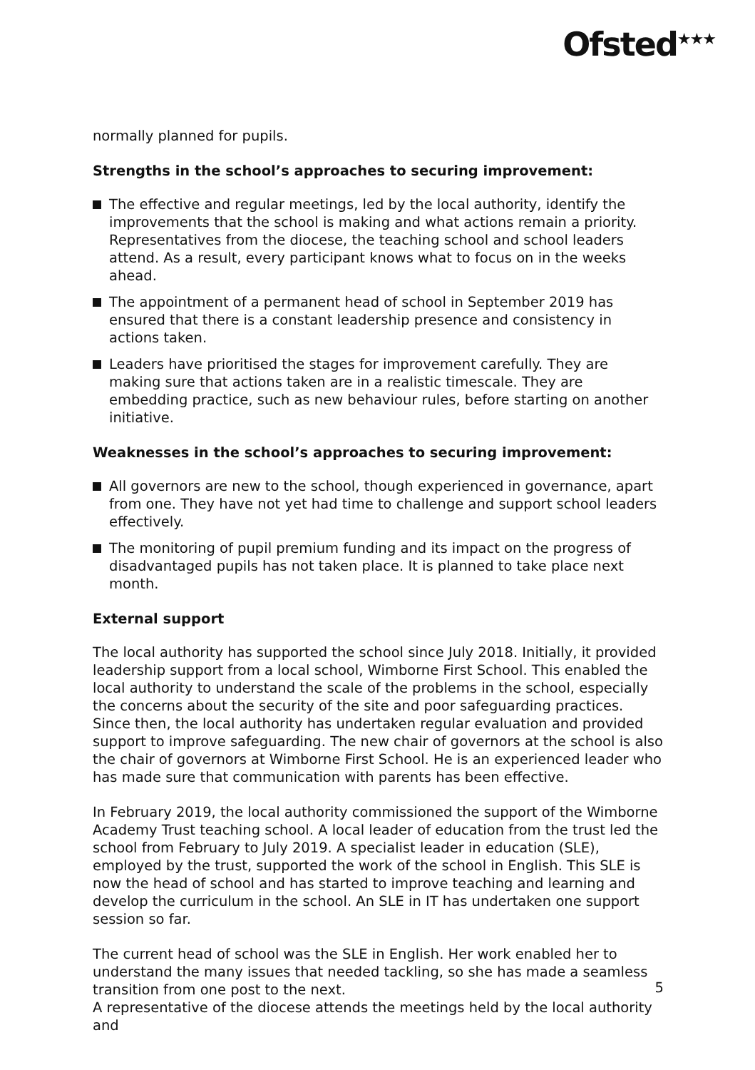Ofsted<sup>★★★</sup>
normally planned for pupils.
Strengths in the school’s approaches to securing improvement:
The effective and regular meetings, led by the local authority, identify the improvements that the school is making and what actions remain a priority. Representatives from the diocese, the teaching school and school leaders attend. As a result, every participant knows what to focus on in the weeks ahead.
The appointment of a permanent head of school in September 2019 has ensured that there is a constant leadership presence and consistency in actions taken.
Leaders have prioritised the stages for improvement carefully. They are making sure that actions taken are in a realistic timescale. They are embedding practice, such as new behaviour rules, before starting on another initiative.
Weaknesses in the school’s approaches to securing improvement:
All governors are new to the school, though experienced in governance, apart from one. They have not yet had time to challenge and support school leaders effectively.
The monitoring of pupil premium funding and its impact on the progress of disadvantaged pupils has not taken place. It is planned to take place next month.
External support
The local authority has supported the school since July 2018. Initially, it provided leadership support from a local school, Wimborne First School. This enabled the local authority to understand the scale of the problems in the school, especially the concerns about the security of the site and poor safeguarding practices. Since then, the local authority has undertaken regular evaluation and provided support to improve safeguarding. The new chair of governors at the school is also the chair of governors at Wimborne First School. He is an experienced leader who has made sure that communication with parents has been effective.
In February 2019, the local authority commissioned the support of the Wimborne Academy Trust teaching school. A local leader of education from the trust led the school from February to July 2019. A specialist leader in education (SLE), employed by the trust, supported the work of the school in English. This SLE is now the head of school and has started to improve teaching and learning and develop the curriculum in the school. An SLE in IT has undertaken one support session so far.
The current head of school was the SLE in English. Her work enabled her to understand the many issues that needed tackling, so she has made a seamless transition from one post to the next.
A representative of the diocese attends the meetings held by the local authority and
5